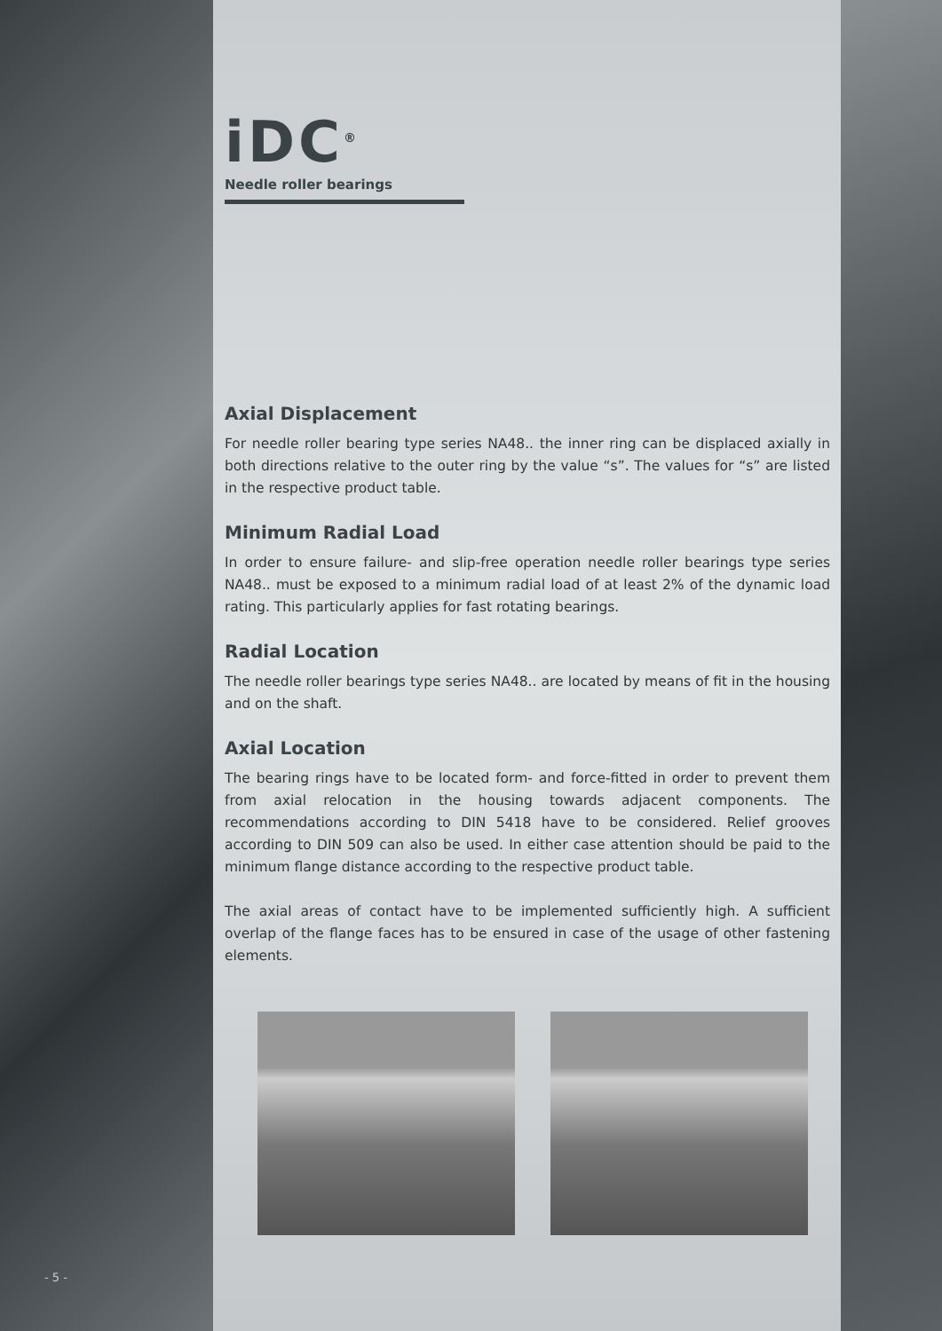iDC<sup>®</sup>
Needle roller bearings
Axial Displacement
For needle roller bearing type series NA48.. the inner ring can be displaced axially in both directions relative to the outer ring by the value “s”. The values for “s” are listed in the respective product table.
Minimum Radial Load
In order to ensure failure- and slip-free operation needle roller bearings type series NA48.. must be exposed to a minimum radial load of at least 2% of the dynamic load rating. This particularly applies for fast rotating bearings.
Radial Location
The needle roller bearings type series NA48.. are located by means of fit in the housing and on the shaft.
Axial Location
The bearing rings have to be located form- and force-fitted in order to prevent them from axial relocation in the housing towards adjacent components. The recommendations according to DIN 5418 have to be considered. Relief grooves according to DIN 509 can also be used. In either case attention should be paid to the minimum flange distance according to the respective product table.
The axial areas of contact have to be implemented sufficiently high. A sufficient overlap of the flange faces has to be ensured in case of the usage of other fastening elements.
- 5 -